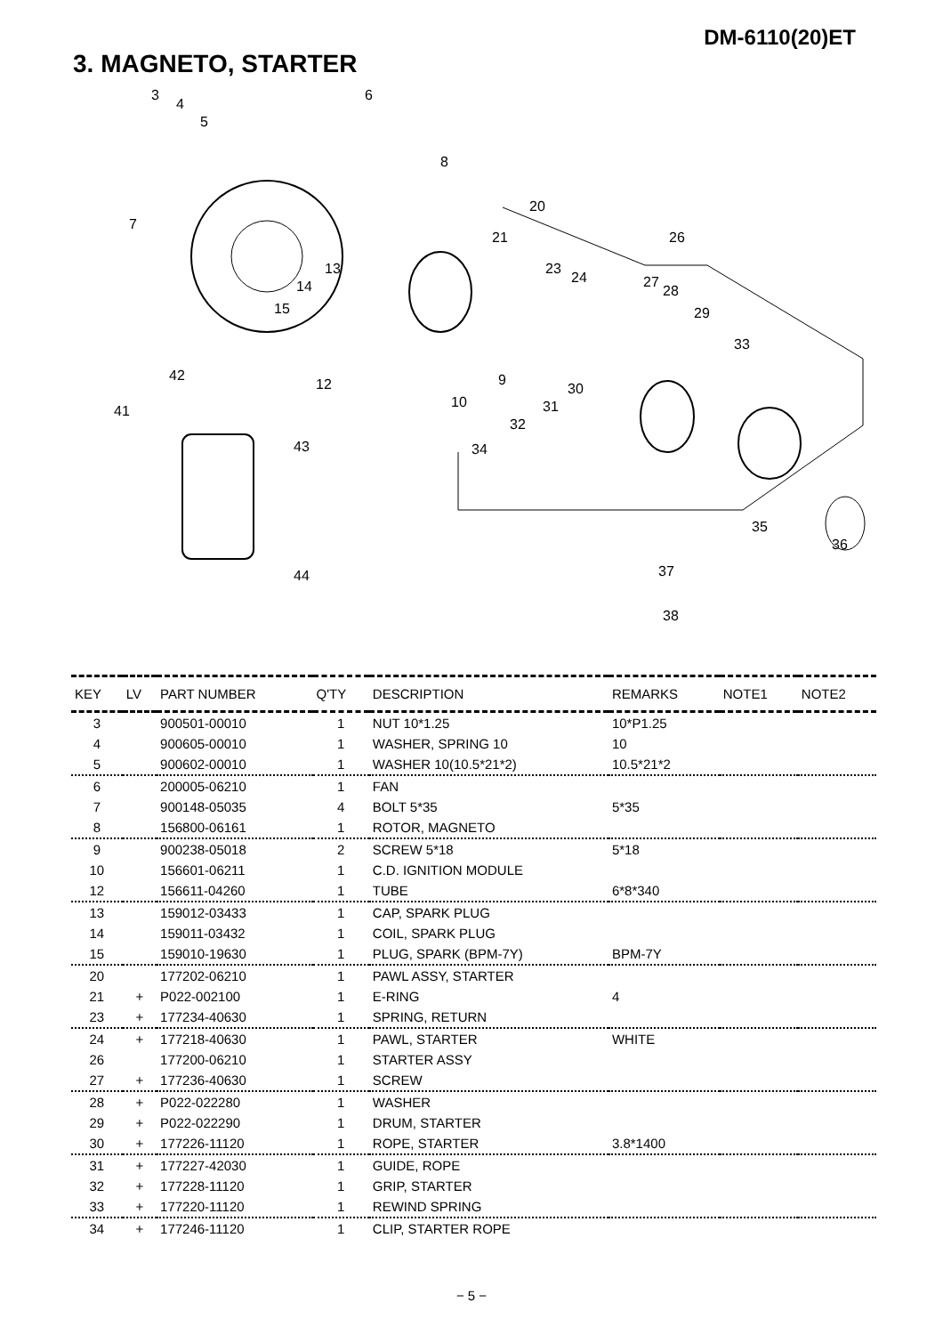DM-6110(20)ET
3. MAGNETO, STARTER
3
4
5
6
7
8
20
21
23
24
26
27
28
29
13
14
15
33
42
12 9
30
31 10
41
32
43 34
35
36
37 44
38
| KEY | LV | PART NUMBER | Q'TY | DESCRIPTION | REMARKS | NOTE1 | NOTE2 |
| --- | --- | --- | --- | --- | --- | --- | --- |
| 3 | | 900501-00010 | 1 | NUT 10*1.25 | 10*P1.25 | | |
| 4 | | 900605-00010 | 1 | WASHER, SPRING 10 | 10 | | |
| 5 | | 900602-00010 | 1 | WASHER 10(10.5*21*2) | 10.5*21*2 | | |
| 6 | | 200005-06210 | 1 | FAN | | | |
| 7 | | 900148-05035 | 4 | BOLT 5*35 | 5*35 | | |
| 8 | | 156800-06161 | 1 | ROTOR, MAGNETO | | | |
| 9 | | 900238-05018 | 2 | SCREW 5*18 | 5*18 | | |
| 10 | | 156601-06211 | 1 | C.D. IGNITION MODULE | | | |
| 12 | | 156611-04260 | 1 | TUBE | 6*8*340 | | |
| 13 | | 159012-03433 | 1 | CAP, SPARK PLUG | | | |
| 14 | | 159011-03432 | 1 | COIL, SPARK PLUG | | | |
| 15 | | 159010-19630 | 1 | PLUG, SPARK (BPM-7Y) | BPM-7Y | | |
| 20 | | 177202-06210 | 1 | PAWL ASSY, STARTER | | | |
| 21 | + | P022-002100 | 1 | E-RING | 4 | | |
| 23 | + | 177234-40630 | 1 | SPRING, RETURN | | | |
| 24 | + | 177218-40630 | 1 | PAWL, STARTER | WHITE | | |
| 26 | | 177200-06210 | 1 | STARTER ASSY | | | |
| 27 | + | 177236-40630 | 1 | SCREW | | | |
| 28 | + | P022-022280 | 1 | WASHER | | | |
| 29 | + | P022-022290 | 1 | DRUM, STARTER | | | |
| 30 | + | 177226-11120 | 1 | ROPE, STARTER | 3.8*1400 | | |
| 31 | + | 177227-42030 | 1 | GUIDE, ROPE | | | |
| 32 | + | 177228-11120 | 1 | GRIP, STARTER | | | |
| 33 | + | 177220-11120 | 1 | REWIND SPRING | | | |
| 34 | + | 177246-11120 | 1 | CLIP, STARTER ROPE | | | |
− 5 −